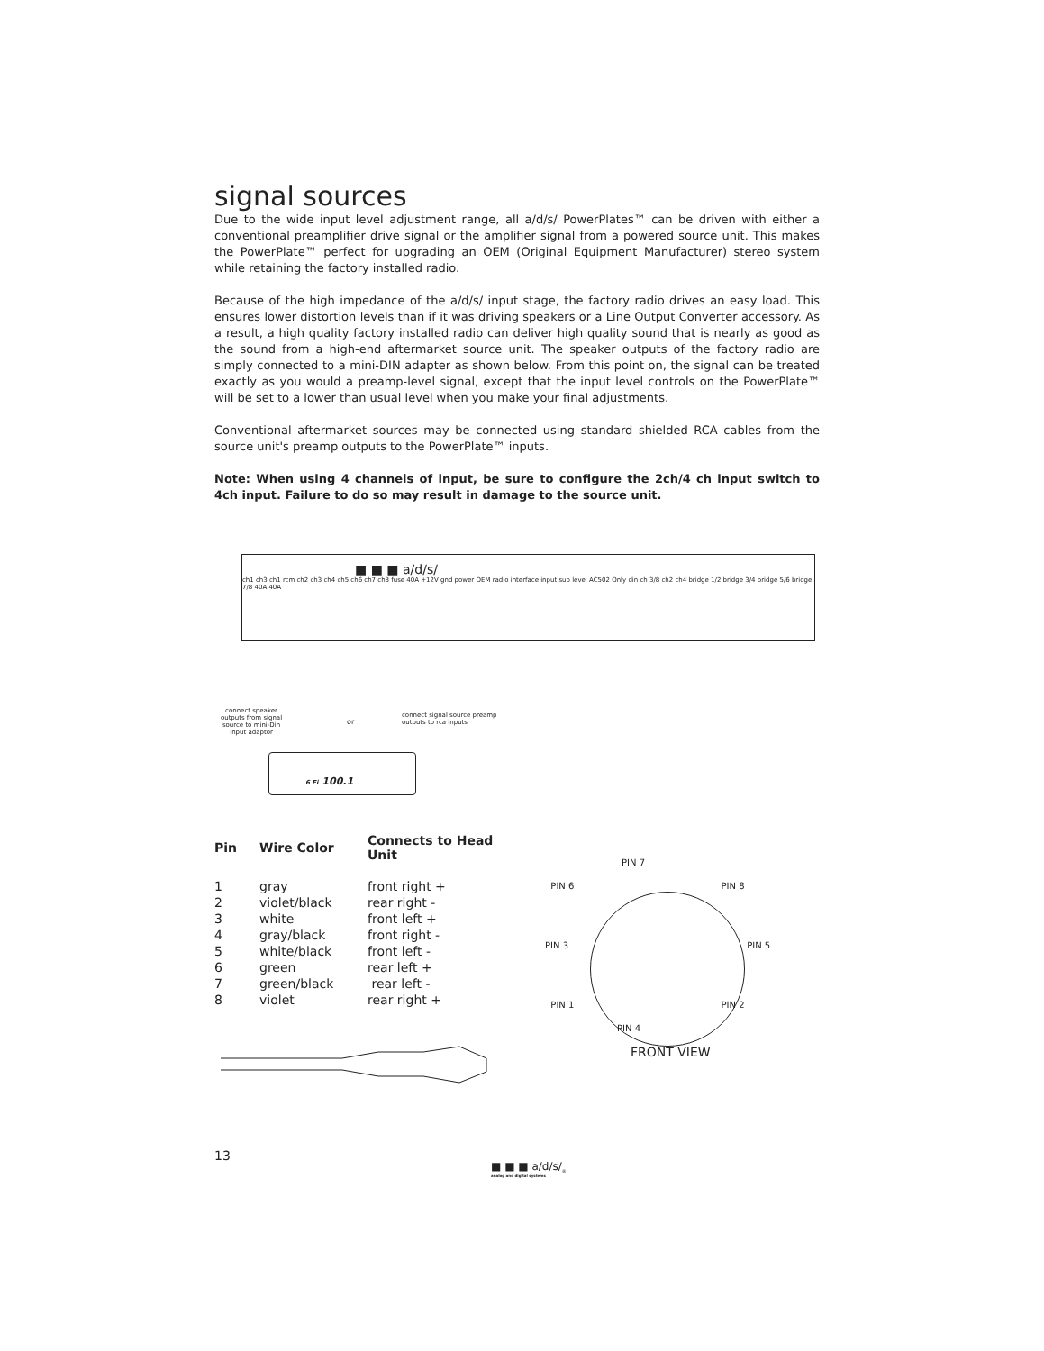signal sources
Due to the wide input level adjustment range, all a/d/s/ PowerPlates™ can be driven with either a conventional preamplifier drive signal or the amplifier signal from a powered source unit. This makes the PowerPlate™ perfect for upgrading an OEM (Original Equipment Manufacturer) stereo system while retaining the factory installed radio.
Because of the high impedance of the a/d/s/ input stage, the factory radio drives an easy load. This ensures lower distortion levels than if it was driving speakers or a Line Output Converter accessory. As a result, a high quality factory installed radio can deliver high quality sound that is nearly as good as the sound from a high-end aftermarket source unit. The speaker outputs of the factory radio are simply connected to a mini-DIN adapter as shown below. From this point on, the signal can be treated exactly as you would a preamp-level signal, except that the input level controls on the PowerPlate™ will be set to a lower than usual level when you make your final adjustments.
Conventional aftermarket sources may be connected using standard shielded RCA cables from the source unit's preamp outputs to the PowerPlate™ inputs.
Note: When using 4 channels of input, be sure to configure the 2ch/4 ch input switch to 4ch input. Failure to do so may result in damage to the source unit.
■ ■ ■ a/d/s/
ch1 ch3 ch1 rcm ch2 ch3 ch4 ch5 ch6 ch7 ch8 fuse 40A +12V gnd power OEM radio interface input sub level AC502 Only din ch 3/8 ch2 ch4 bridge 1/2 bridge 3/4 bridge 5/6 bridge 7/8 40A 40A
connect speaker outputs from signal source to mini-Din input adaptor
or
connect signal source preamp outputs to rca inputs
6 Fi 100.1
| Pin | Wire Color | Connects to Head Unit |
| --- | --- | --- |
| 1 | gray | front right + |
| 2 | violet/black | rear right - |
| 3 | white | front left + |
| 4 | gray/black | front right - |
| 5 | white/black | front left - |
| 6 | green | rear left + |
| 7 | green/black | rear left - |
| 8 | violet | rear right + |
PIN 7
PIN 6 PIN 8
PIN 3 PIN 5
PIN 1 PIN 2
PIN 4
FRONT VIEW
13
■ ■ ■ a/d/s/<sub>®</sub>
analog and digital systems